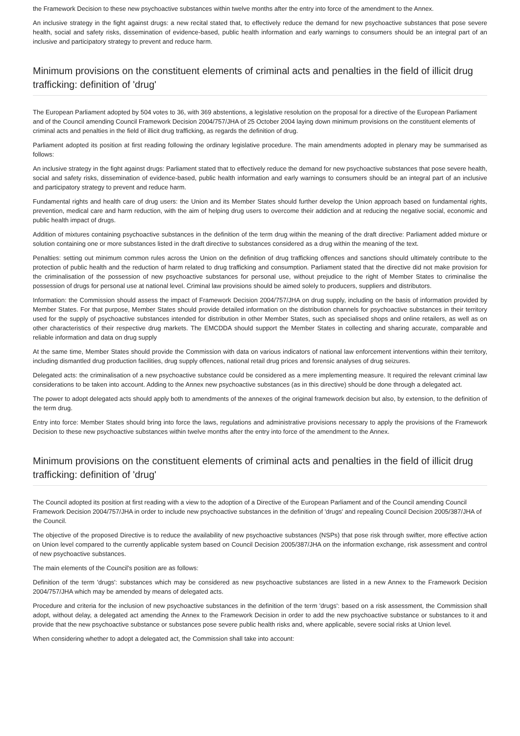the Framework Decision to these new psychoactive substances within twelve months after the entry into force of the amendment to the Annex.
An inclusive strategy in the fight against drugs: a new recital stated that, to effectively reduce the demand for new psychoactive substances that pose severe health, social and safety risks, dissemination of evidence-based, public health information and early warnings to consumers should be an integral part of an inclusive and participatory strategy to prevent and reduce harm.
Minimum provisions on the constituent elements of criminal acts and penalties in the field of illicit drug trafficking: definition of 'drug'
The European Parliament adopted by 504 votes to 36, with 369 abstentions, a legislative resolution on the proposal for a directive of the European Parliament and of the Council amending Council Framework Decision 2004/757/JHA of 25 October 2004 laying down minimum provisions on the constituent elements of criminal acts and penalties in the field of illicit drug trafficking, as regards the definition of drug.
Parliament adopted its position at first reading following the ordinary legislative procedure. The main amendments adopted in plenary may be summarised as follows:
An inclusive strategy in the fight against drugs: Parliament stated that to effectively reduce the demand for new psychoactive substances that pose severe health, social and safety risks, dissemination of evidence-based, public health information and early warnings to consumers should be an integral part of an inclusive and participatory strategy to prevent and reduce harm.
Fundamental rights and health care of drug users: the Union and its Member States should further develop the Union approach based on fundamental rights, prevention, medical care and harm reduction, with the aim of helping drug users to overcome their addiction and at reducing the negative social, economic and public health impact of drugs.
Addition of mixtures containing psychoactive substances in the definition of the term drug within the meaning of the draft directive: Parliament added mixture or solution containing one or more substances listed in the draft directive to substances considered as a drug within the meaning of the text.
Penalties: setting out minimum common rules across the Union on the definition of drug trafficking offences and sanctions should ultimately contribute to the protection of public health and the reduction of harm related to drug trafficking and consumption. Parliament stated that the directive did not make provision for the criminalisation of the possession of new psychoactive substances for personal use, without prejudice to the right of Member States to criminalise the possession of drugs for personal use at national level. Criminal law provisions should be aimed solely to producers, suppliers and distributors.
Information: the Commission should assess the impact of Framework Decision 2004/757/JHA on drug supply, including on the basis of information provided by Member States. For that purpose, Member States should provide detailed information on the distribution channels for psychoactive substances in their territory used for the supply of psychoactive substances intended for distribution in other Member States, such as specialised shops and online retailers, as well as on other characteristics of their respective drug markets. The EMCDDA should support the Member States in collecting and sharing accurate, comparable and reliable information and data on drug supply
At the same time, Member States should provide the Commission with data on various indicators of national law enforcement interventions within their territory, including dismantled drug production facilities, drug supply offences, national retail drug prices and forensic analyses of drug seizures.
Delegated acts: the criminalisation of a new psychoactive substance could be considered as a mere implementing measure. It required the relevant criminal law considerations to be taken into account. Adding to the Annex new psychoactive substances (as in this directive) should be done through a delegated act.
The power to adopt delegated acts should apply both to amendments of the annexes of the original framework decision but also, by extension, to the definition of the term drug.
Entry into force: Member States should bring into force the laws, regulations and administrative provisions necessary to apply the provisions of the Framework Decision to these new psychoactive substances within twelve months after the entry into force of the amendment to the Annex.
Minimum provisions on the constituent elements of criminal acts and penalties in the field of illicit drug trafficking: definition of 'drug'
The Council adopted its position at first reading with a view to the adoption of a Directive of the European Parliament and of the Council amending Council Framework Decision 2004/757/JHA in order to include new psychoactive substances in the definition of 'drugs' and repealing Council Decision 2005/387/JHA of the Council.
The objective of the proposed Directive is to reduce the availability of new psychoactive substances (NSPs) that pose risk through swifter, more effective action on Union level compared to the currently applicable system based on Council Decision 2005/387/JHA on the information exchange, risk assessment and control of new psychoactive substances.
The main elements of the Council's position are as follows:
Definition of the term 'drugs': substances which may be considered as new psychoactive substances are listed in a new Annex to the Framework Decision 2004/757/JHA which may be amended by means of delegated acts.
Procedure and criteria for the inclusion of new psychoactive substances in the definition of the term 'drugs': based on a risk assessment, the Commission shall adopt, without delay, a delegated act amending the Annex to the Framework Decision in order to add the new psychoactive substance or substances to it and provide that the new psychoactive substance or substances pose severe public health risks and, where applicable, severe social risks at Union level.
When considering whether to adopt a delegated act, the Commission shall take into account: